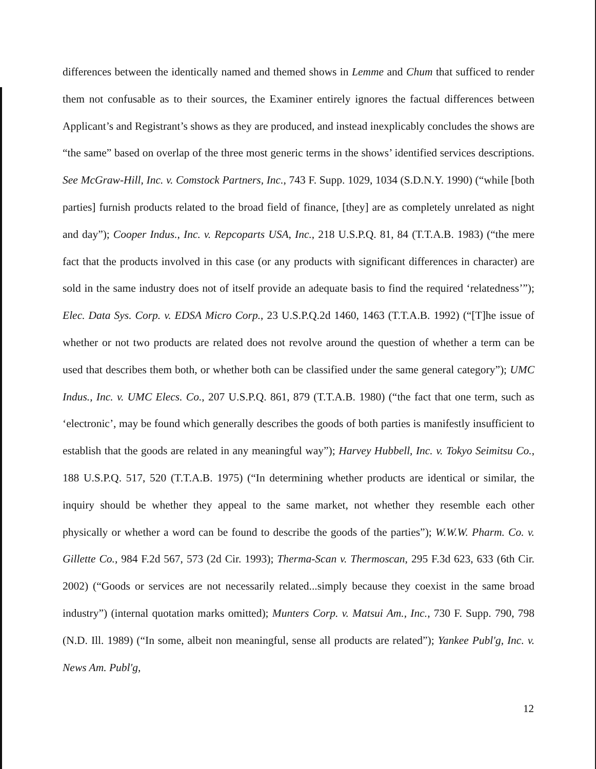differences between the identically named and themed shows in Lemme and Chum that sufficed to render them not confusable as to their sources, the Examiner entirely ignores the factual differences between Applicant’s and Registrant’s shows as they are produced, and instead inexplicably concludes the shows are “the same” based on overlap of the three most generic terms in the shows’ identified services descriptions. See McGraw-Hill, Inc. v. Comstock Partners, Inc., 743 F. Supp. 1029, 1034 (S.D.N.Y. 1990) (“while [both parties] furnish products related to the broad field of finance, [they] are as completely unrelated as night and day”); Cooper Indus., Inc. v. Repcoparts USA, Inc., 218 U.S.P.Q. 81, 84 (T.T.A.B. 1983) (“the mere fact that the products involved in this case (or any products with significant differences in character) are sold in the same industry does not of itself provide an adequate basis to find the required ‘relatedness’”); Elec. Data Sys. Corp. v. EDSA Micro Corp., 23 U.S.P.Q.2d 1460, 1463 (T.T.A.B. 1992) (“[T]he issue of whether or not two products are related does not revolve around the question of whether a term can be used that describes them both, or whether both can be classified under the same general category”); UMC Indus., Inc. v. UMC Elecs. Co., 207 U.S.P.Q. 861, 879 (T.T.A.B. 1980) (“the fact that one term, such as ‘electronic’, may be found which generally describes the goods of both parties is manifestly insufficient to establish that the goods are related in any meaningful way”); Harvey Hubbell, Inc. v. Tokyo Seimitsu Co., 188 U.S.P.Q. 517, 520 (T.T.A.B. 1975) (“In determining whether products are identical or similar, the inquiry should be whether they appeal to the same market, not whether they resemble each other physically or whether a word can be found to describe the goods of the parties”); W.W.W. Pharm. Co. v. Gillette Co., 984 F.2d 567, 573 (2d Cir. 1993); Therma-Scan v. Thermoscan, 295 F.3d 623, 633 (6th Cir. 2002) (“Goods or services are not necessarily related...simply because they coexist in the same broad industry”) (internal quotation marks omitted); Munters Corp. v. Matsui Am., Inc., 730 F. Supp. 790, 798 (N.D. Ill. 1989) (“In some, albeit non meaningful, sense all products are related”); Yankee Publ'g, Inc. v. News Am. Publ'g,
12